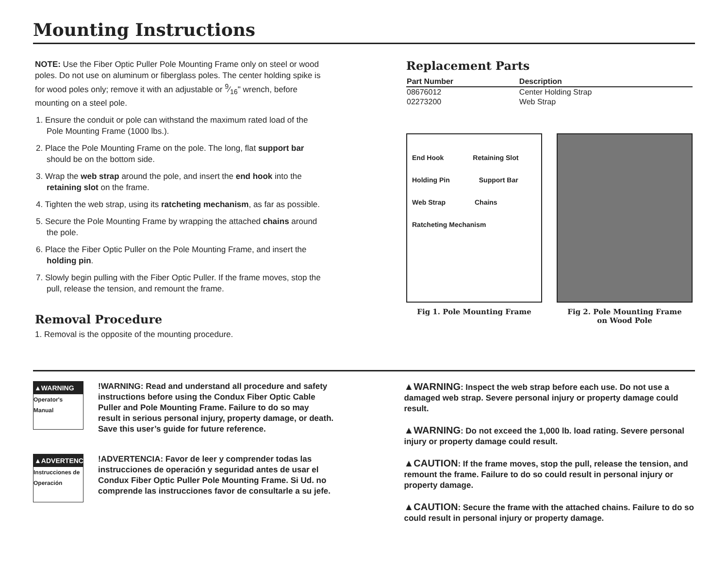Mounting Instructions
NOTE: Use the Fiber Optic Puller Pole Mounting Frame only on steel or wood poles. Do not use on aluminum or fiberglass poles. The center holding spike is for wood poles only; remove it with an adjustable or 9⁄16" wrench, before mounting on a steel pole.
1. Ensure the conduit or pole can withstand the maximum rated load of the Pole Mounting Frame (1000 lbs.).
2. Place the Pole Mounting Frame on the pole. The long, flat support bar should be on the bottom side.
3. Wrap the web strap around the pole, and insert the end hook into the retaining slot on the frame.
4. Tighten the web strap, using its ratcheting mechanism, as far as possible.
5. Secure the Pole Mounting Frame by wrapping the attached chains around the pole.
6. Place the Fiber Optic Puller on the Pole Mounting Frame, and insert the holding pin.
7. Slowly begin pulling with the Fiber Optic Puller. If the frame moves, stop the pull, release the tension, and remount the frame.
Removal Procedure
1. Removal is the opposite of the mounting procedure.
Replacement Parts
| Part Number | Description |
| --- | --- |
| 08676012 | Center Holding Strap |
| 02273200 | Web Strap |
End Hook Retaining Slot Holding Pin Support Bar Web Strap Chains Ratcheting Mechanism
Fig 1. Pole Mounting Frame
Fig 2. Pole Mounting Frame
on Wood Pole
▲WARNING
Operator's Manual
!WARNING: Read and understand all procedure and safety instructions before using the Condux Fiber Optic Cable Puller and Pole Mounting Frame. Failure to do so may result in serious personal injury, property damage, or death. Save this user’s guide for future reference.
▲ADVERTENCIA
Instrucciones de Operación
!ADVERTENCIA: Favor de leer y comprender todas las instrucciones de operación y seguridad antes de usar el Condux Fiber Optic Puller Pole Mounting Frame. Si Ud. no comprende las instrucciones favor de consultarle a su jefe.
▲WARNING: Inspect the web strap before each use. Do not use a damaged web strap. Severe personal injury or property damage could result.
▲WARNING: Do not exceed the 1,000 lb. load rating. Severe personal injury or property damage could result.
▲CAUTION: If the frame moves, stop the pull, release the tension, and remount the frame. Failure to do so could result in personal injury or property damage.
▲CAUTION: Secure the frame with the attached chains. Failure to do so could result in personal injury or property damage.